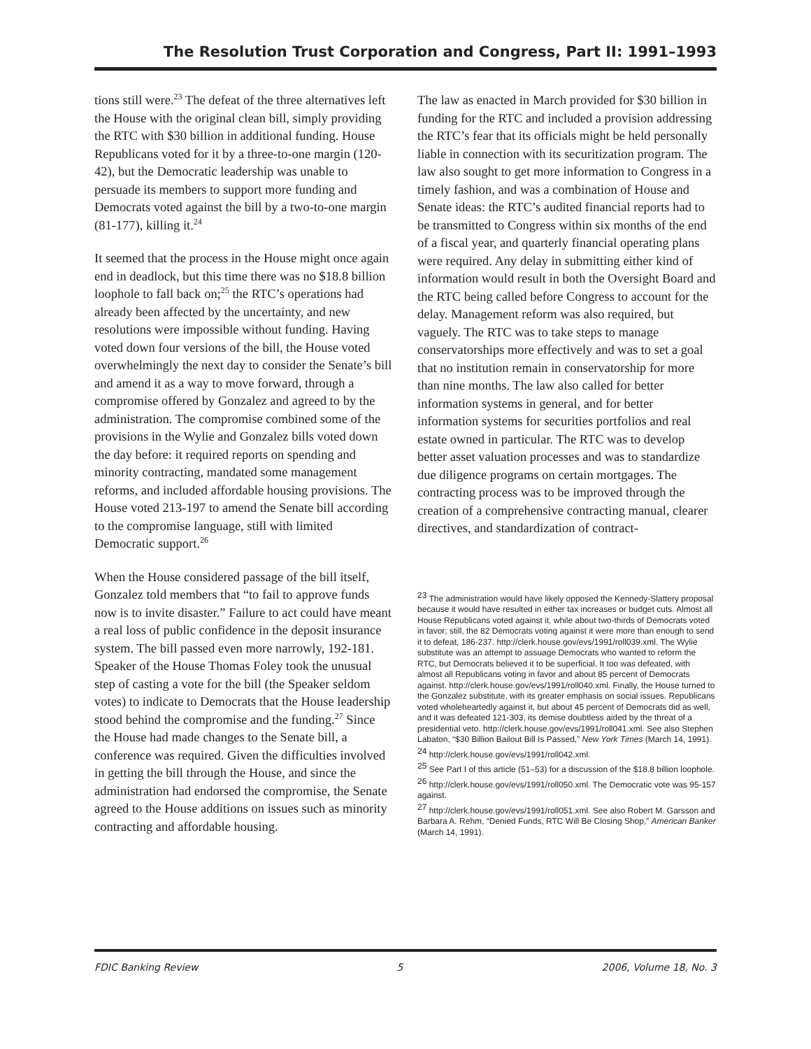The Resolution Trust Corporation and Congress, Part II: 1991–1993
tions still were.<sup>23</sup> The defeat of the three alternatives left the House with the original clean bill, simply providing the RTC with $30 billion in additional funding. House Republicans voted for it by a three-to-one margin (120-42), but the Democratic leadership was unable to persuade its members to support more funding and Democrats voted against the bill by a two-to-one margin (81-177), killing it.<sup>24</sup>
It seemed that the process in the House might once again end in deadlock, but this time there was no $18.8 billion loophole to fall back on;<sup>25</sup> the RTC’s operations had already been affected by the uncertainty, and new resolutions were impossible without funding. Having voted down four versions of the bill, the House voted overwhelmingly the next day to consider the Senate’s bill and amend it as a way to move forward, through a compromise offered by Gonzalez and agreed to by the administration. The compromise combined some of the provisions in the Wylie and Gonzalez bills voted down the day before: it required reports on spending and minority contracting, mandated some management reforms, and included affordable housing provisions. The House voted 213-197 to amend the Senate bill according to the compromise language, still with limited Democratic support.<sup>26</sup>
When the House considered passage of the bill itself, Gonzalez told members that “to fail to approve funds now is to invite disaster.” Failure to act could have meant a real loss of public confidence in the deposit insurance system. The bill passed even more narrowly, 192-181. Speaker of the House Thomas Foley took the unusual step of casting a vote for the bill (the Speaker seldom votes) to indicate to Democrats that the House leadership stood behind the compromise and the funding.<sup>27</sup> Since the House had made changes to the Senate bill, a conference was required. Given the difficulties involved in getting the bill through the House, and since the administration had endorsed the compromise, the Senate agreed to the House additions on issues such as minority contracting and affordable housing.
The law as enacted in March provided for $30 billion in funding for the RTC and included a provision addressing the RTC’s fear that its officials might be held personally liable in connection with its securitization program. The law also sought to get more information to Congress in a timely fashion, and was a combination of House and Senate ideas: the RTC’s audited financial reports had to be transmitted to Congress within six months of the end of a fiscal year, and quarterly financial operating plans were required. Any delay in submitting either kind of information would result in both the Oversight Board and the RTC being called before Congress to account for the delay. Management reform was also required, but vaguely. The RTC was to take steps to manage conservatorships more effectively and was to set a goal that no institution remain in conservatorship for more than nine months. The law also called for better information systems in general, and for better information systems for securities portfolios and real estate owned in particular. The RTC was to develop better asset valuation processes and was to standardize due diligence programs on certain mortgages. The contracting process was to be improved through the creation of a comprehensive contracting manual, clearer directives, and standardization of contract-
<sup>23</sup> The administration would have likely opposed the Kennedy-Slattery proposal because it would have resulted in either tax increases or budget cuts. Almost all House Republicans voted against it, while about two-thirds of Democrats voted in favor; still, the 82 Democrats voting against it were more than enough to send it to defeat, 186-237. http://clerk.house.gov/evs/1991/roll039.xml. The Wylie substitute was an attempt to assuage Democrats who wanted to reform the RTC, but Democrats believed it to be superficial. It too was defeated, with almost all Republicans voting in favor and about 85 percent of Democrats against. http://clerk.house.gov/evs/1991/roll040.xml. Finally, the House turned to the Gonzalez substitute, with its greater emphasis on social issues. Republicans voted wholeheartedly against it, but about 45 percent of Democrats did as well, and it was defeated 121-303, its demise doubtless aided by the threat of a presidential veto. http://clerk.house.gov/evs/1991/roll041.xml. See also Stephen Labaton, “$30 Billion Bailout Bill Is Passed,” New York Times (March 14, 1991).
<sup>24</sup> http://clerk.house.gov/evs/1991/roll042.xml.
<sup>25</sup> See Part I of this article (51–53) for a discussion of the $18.8 billion loophole.
<sup>26</sup> http://clerk.house.gov/evs/1991/roll050.xml. The Democratic vote was 95-157 against.
<sup>27</sup> http://clerk.house.gov/evs/1991/roll051.xml. See also Robert M. Garsson and Barbara A. Rehm, “Denied Funds, RTC Will Be Closing Shop,” American Banker (March 14, 1991).
FDIC Banking Review 5 2006, Volume 18, No. 3